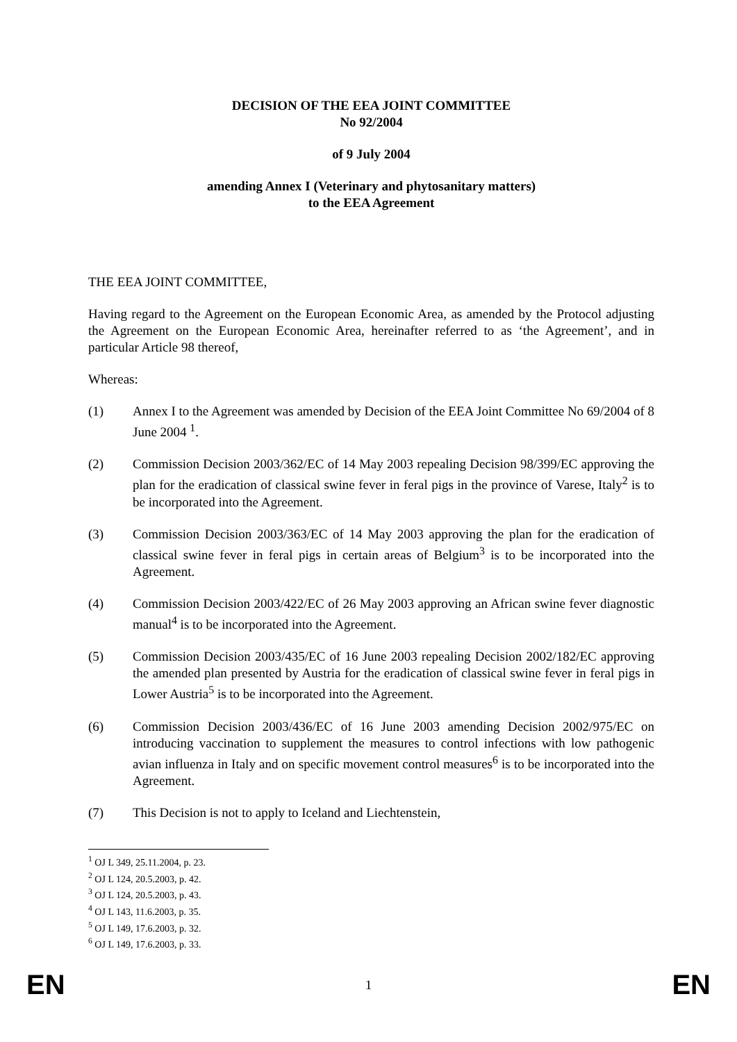DECISION OF THE EEA JOINT COMMITTEE
No 92/2004
of 9 July 2004
amending Annex I (Veterinary and phytosanitary matters)
to the EEA Agreement
THE EEA JOINT COMMITTEE,
Having regard to the Agreement on the European Economic Area, as amended by the Protocol adjusting the Agreement on the European Economic Area, hereinafter referred to as ‘the Agreement’, and in particular Article 98 thereof,
Whereas:
(1) Annex I to the Agreement was amended by Decision of the EEA Joint Committee No 69/2004 of 8 June 2004 <sup>1</sup>.
(2) Commission Decision 2003/362/EC of 14 May 2003 repealing Decision 98/399/EC approving the plan for the eradication of classical swine fever in feral pigs in the province of Varese, Italy<sup>2</sup> is to be incorporated into the Agreement.
(3) Commission Decision 2003/363/EC of 14 May 2003 approving the plan for the eradication of classical swine fever in feral pigs in certain areas of Belgium<sup>3</sup> is to be incorporated into the Agreement.
(4) Commission Decision 2003/422/EC of 26 May 2003 approving an African swine fever diagnostic manual<sup>4</sup> is to be incorporated into the Agreement.
(5) Commission Decision 2003/435/EC of 16 June 2003 repealing Decision 2002/182/EC approving the amended plan presented by Austria for the eradication of classical swine fever in feral pigs in Lower Austria<sup>5</sup> is to be incorporated into the Agreement.
(6) Commission Decision 2003/436/EC of 16 June 2003 amending Decision 2002/975/EC on introducing vaccination to supplement the measures to control infections with low pathogenic avian influenza in Italy and on specific movement control measures<sup>6</sup> is to be incorporated into the Agreement.
(7) This Decision is not to apply to Iceland and Liechtenstein,
<sup>1</sup> OJ L 349, 25.11.2004, p. 23.
<sup>2</sup> OJ L 124, 20.5.2003, p. 42.
<sup>3</sup> OJ L 124, 20.5.2003, p. 43.
<sup>4</sup> OJ L 143, 11.6.2003, p. 35.
<sup>5</sup> OJ L 149, 17.6.2003, p. 32.
<sup>6</sup> OJ L 149, 17.6.2003, p. 33.
EN 1 EN